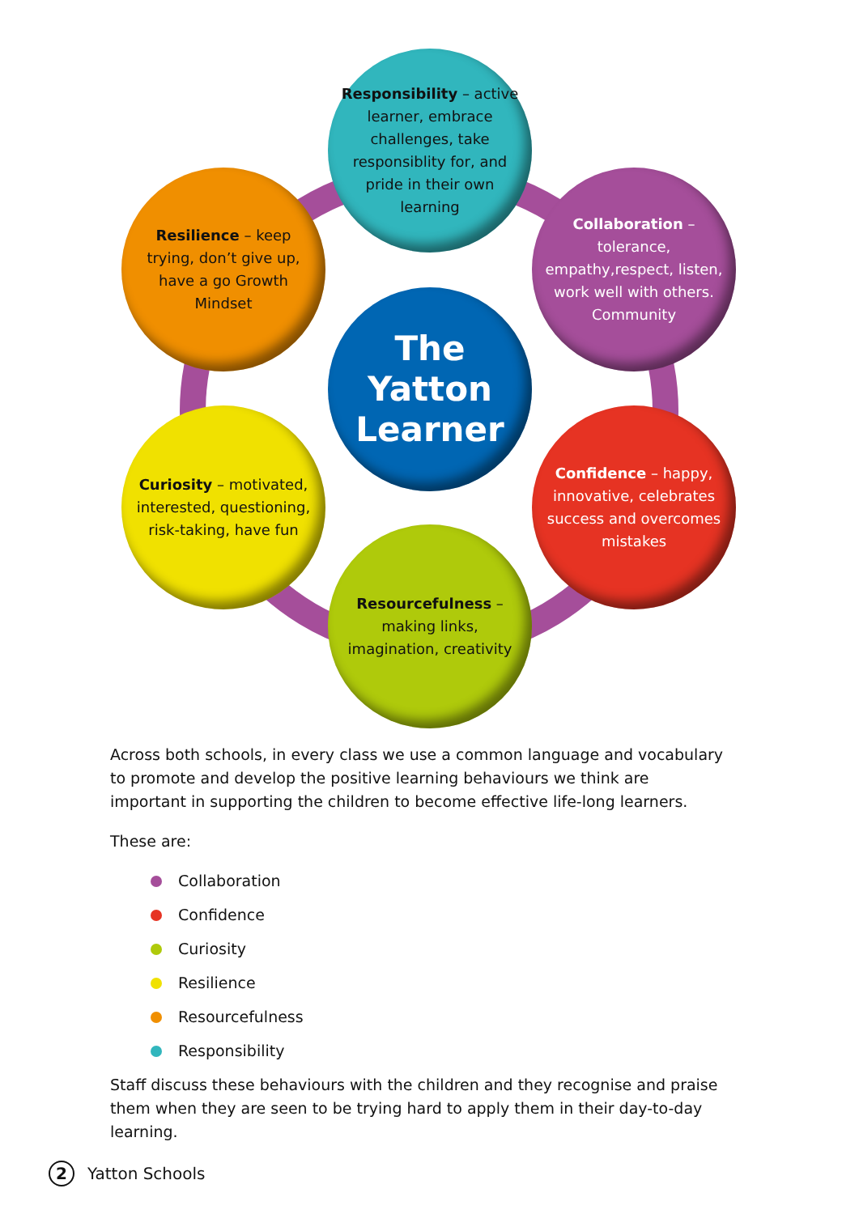Responsibility – active learner, embrace challenges, take responsiblity for, and pride in their own learning
Resilience – keep trying, don’t give up, have a go Growth Mindset
Collaboration – tolerance, empathy,respect, listen, work well with others. Community
The Yatton Learner
Curiosity – motivated, interested, questioning, risk-taking, have fun
Confidence – happy, innovative, celebrates success and overcomes mistakes
Resourcefulness – making links, imagination, creativity
Across both schools, in every class we use a common language and vocabulary to promote and develop the positive learning behaviours we think are important in supporting the children to become effective life-long learners.
These are:
Collaboration
Confidence
Curiosity
Resilience
Resourcefulness
Responsibility
Staff discuss these behaviours with the children and they recognise and praise them when they are seen to be trying hard to apply them in their day-to-day learning.
2 Yatton Schools